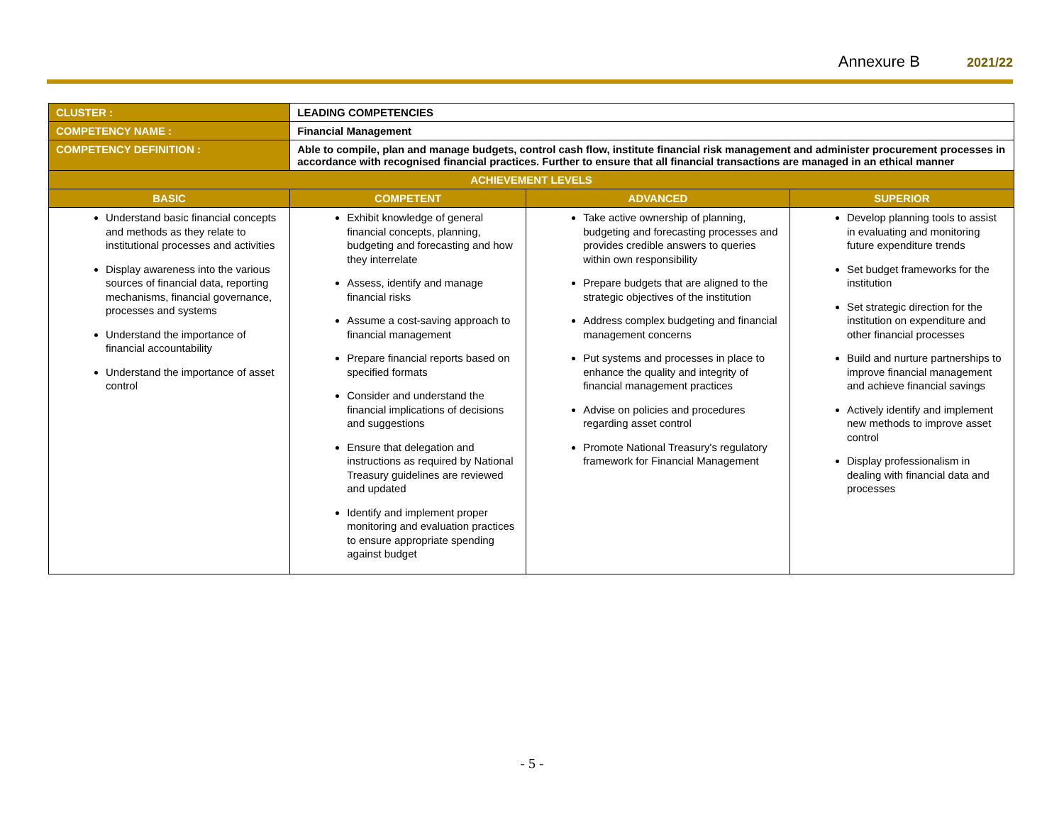Annexure B 2021/22
| CLUSTER : | LEADING COMPETENCIES | | |
| COMPETENCY NAME : | Financial Management | | |
| COMPETENCY DEFINITION : | Able to compile, plan and manage budgets, control cash flow, institute financial risk management and administer procurement processes in accordance with recognised financial practices. Further to ensure that all financial transactions are managed in an ethical manner | | |
| ACHIEVEMENT LEVELS | | | |
| BASIC | COMPETENT | ADVANCED | SUPERIOR |
| Understand basic financial concepts and methods as they relate to institutional processes and activities Display awareness into the various sources of financial data, reporting mechanisms, financial governance, processes and systems Understand the importance of financial accountability Understand the importance of asset control | Exhibit knowledge of general financial concepts, planning, budgeting and forecasting and how they interrelate Assess, identify and manage financial risks Assume a cost-saving approach to financial management Prepare financial reports based on specified formats Consider and understand the financial implications of decisions and suggestions Ensure that delegation and instructions as required by National Treasury guidelines are reviewed and updated Identify and implement proper monitoring and evaluation practices to ensure appropriate spending against budget | Take active ownership of planning, budgeting and forecasting processes and provides credible answers to queries within own responsibility Prepare budgets that are aligned to the strategic objectives of the institution Address complex budgeting and financial management concerns Put systems and processes in place to enhance the quality and integrity of financial management practices Advise on policies and procedures regarding asset control Promote National Treasury's regulatory framework for Financial Management | Develop planning tools to assist in evaluating and monitoring future expenditure trends Set budget frameworks for the institution Set strategic direction for the institution on expenditure and other financial processes Build and nurture partnerships to improve financial management and achieve financial savings Actively identify and implement new methods to improve asset control Display professionalism in dealing with financial data and processes |
- 5 -